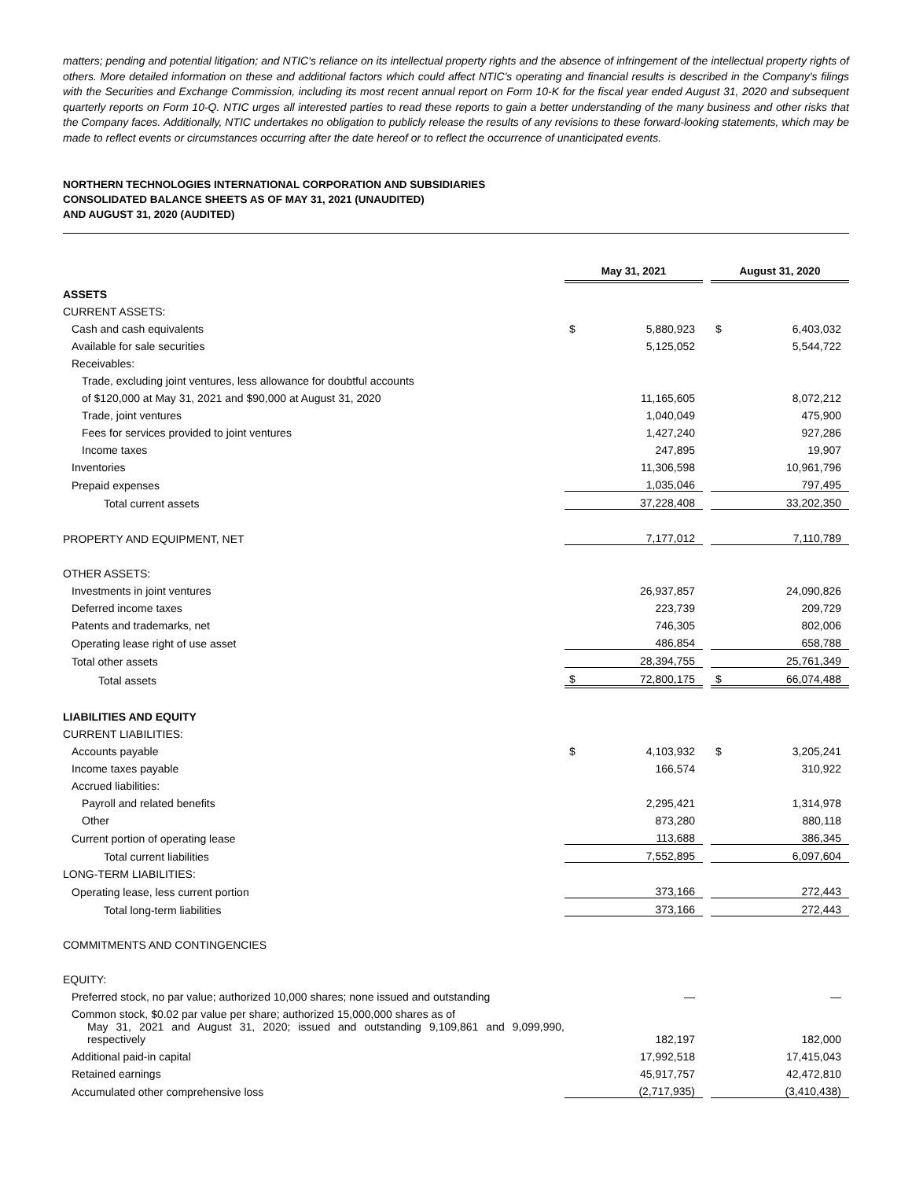matters; pending and potential litigation; and NTIC's reliance on its intellectual property rights and the absence of infringement of the intellectual property rights of others. More detailed information on these and additional factors which could affect NTIC's operating and financial results is described in the Company's filings with the Securities and Exchange Commission, including its most recent annual report on Form 10-K for the fiscal year ended August 31, 2020 and subsequent quarterly reports on Form 10-Q. NTIC urges all interested parties to read these reports to gain a better understanding of the many business and other risks that the Company faces. Additionally, NTIC undertakes no obligation to publicly release the results of any revisions to these forward-looking statements, which may be made to reflect events or circumstances occurring after the date hereof or to reflect the occurrence of unanticipated events.
NORTHERN TECHNOLOGIES INTERNATIONAL CORPORATION AND SUBSIDIARIES
CONSOLIDATED BALANCE SHEETS AS OF MAY 31, 2021 (UNAUDITED)
AND AUGUST 31, 2020 (AUDITED)
| | May 31, 2021 | | | August 31, 2020 | |
| ASSETS | | | | | |
| CURRENT ASSETS: | | | | | |
| Cash and cash equivalents | $ | 5,880,923 | | $ | 6,403,032 |
| Available for sale securities | | 5,125,052 | | | 5,544,722 |
| Receivables: | | | | | |
| Trade, excluding joint ventures, less allowance for doubtful accounts | | | | | |
| of $120,000 at May 31, 2021 and $90,000 at August 31, 2020 | | 11,165,605 | | | 8,072,212 |
| Trade, joint ventures | | 1,040,049 | | | 475,900 |
| Fees for services provided to joint ventures | | 1,427,240 | | | 927,286 |
| Income taxes | | 247,895 | | | 19,907 |
| Inventories | | 11,306,598 | | | 10,961,796 |
| Prepaid expenses | | 1,035,046 | | | 797,495 |
| Total current assets | | 37,228,408 | | | 33,202,350 |
| PROPERTY AND EQUIPMENT, NET | | 7,177,012 | | | 7,110,789 |
| OTHER ASSETS: | | | | | |
| Investments in joint ventures | | 26,937,857 | | | 24,090,826 |
| Deferred income taxes | | 223,739 | | | 209,729 |
| Patents and trademarks, net | | 746,305 | | | 802,006 |
| Operating lease right of use asset | | 486,854 | | | 658,788 |
| Total other assets | | 28,394,755 | | | 25,761,349 |
| Total assets | $ | 72,800,175 | | $ | 66,074,488 |
| LIABILITIES AND EQUITY | | | | | |
| CURRENT LIABILITIES: | | | | | |
| Accounts payable | $ | 4,103,932 | | $ | 3,205,241 |
| Income taxes payable | | 166,574 | | | 310,922 |
| Accrued liabilities: | | | | | |
| Payroll and related benefits | | 2,295,421 | | | 1,314,978 |
| Other | | 873,280 | | | 880,118 |
| Current portion of operating lease | | 113,688 | | | 386,345 |
| Total current liabilities | | 7,552,895 | | | 6,097,604 |
| LONG-TERM LIABILITIES: | | | | | |
| Operating lease, less current portion | | 373,166 | | | 272,443 |
| Total long-term liabilities | | 373,166 | | | 272,443 |
| COMMITMENTS AND CONTINGENCIES | | | | | |
| EQUITY: | | | | | |
| Preferred stock, no par value; authorized 10,000 shares; none issued and outstanding | | — | | | — |
| Common stock, $0.02 par value per share; authorized 15,000,000 shares as of | | | | | |
| May 31, 2021 and August 31, 2020; issued and outstanding 9,109,861 and 9,099,990, respectively | | 182,197 | | | 182,000 |
| Additional paid-in capital | | 17,992,518 | | | 17,415,043 |
| Retained earnings | | 45,917,757 | | | 42,472,810 |
| Accumulated other comprehensive loss | | (2,717,935) | | | (3,410,438) |